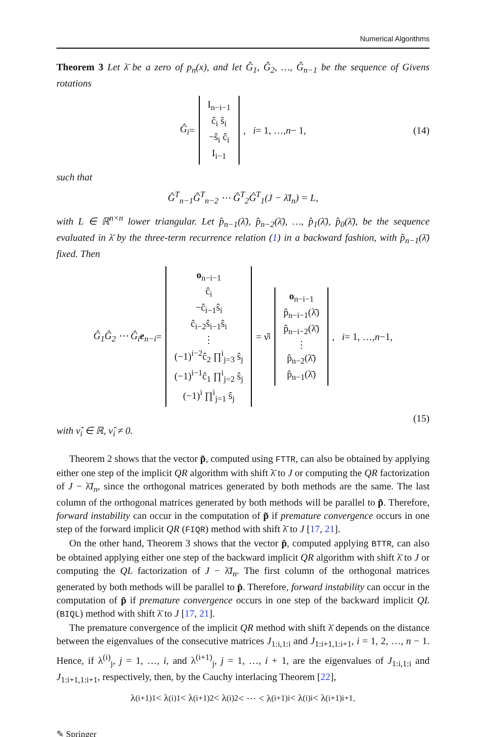Numerical Algorithms
Theorem 3 Let λ̄ be a zero of p<sub>n</sub>(x), and let Ĝ<sub>1</sub>, Ĝ<sub>2</sub>, …, Ĝ<sub>n−1</sub> be the sequence of Givens rotations
Ĝ<sub>i</sub> = I<sub>n−i−1</sub>
ĉ<sub>i</sub> ŝ<sub>i</sub>
−ŝ<sub>i</sub> ĉ<sub>i</sub>
I<sub>i−1</sub>, i = 1, …, n − 1, (14)
such that
Ĝ<sup>T</sup><sub>n−1</sub>Ĝ<sup>T</sup><sub>n−2</sub> ⋯ Ĝ<sup>T</sup><sub>2</sub>Ĝ<sup>T</sup><sub>1</sub>(J − λ̄I<sub>n</sub>) = L,
with L ∈ ℝ<sup>n×n</sup> lower triangular. Let p̂<sub>n−1</sub>(λ̄), p̂<sub>n−2</sub>(λ̄), …, p̂<sub>1</sub>(λ̄), p̂<sub>0</sub>(λ̄), be the sequence evaluated in λ̄ by the three-term recurrence relation (1) in a backward fashion, with p̂<sub>n−1</sub>(λ̄) fixed. Then
Ĝ<sub>1</sub>Ĝ<sub>2</sub> ⋯ Ĝ<sub>i</sub>e<sub>n−i</sub> = o<sub>n−i−1</sub>
ĉ<sub>i</sub>
−ĉ<sub>i−1</sub>ŝ<sub>i</sub>
ĉ<sub>i−2</sub>ŝ<sub>i−1</sub>ŝ<sub>i</sub>
⋮
(−1)<sup>i−2</sup>ĉ<sub>2</sub> ∏<sup>i</sup><sub>j=3</sub> ŝ<sub>j</sub>
(−1)<sup>i−1</sup>ĉ<sub>1</sub> ∏<sup>i</sup><sub>j=2</sub> ŝ<sub>j</sub>
(−1)<sup>i</sup> ∏<sup>i</sup><sub>j=1</sub> ŝ<sub>j</sub> = ν̂<sub>i</sub> o<sub>n−i−1</sub>
p̂<sub>n−i−1</sub>(λ̄)
p̂<sub>n−i−2</sub>(λ̄)
⋮
p̂<sub>n−2</sub>(λ̄)
p̂<sub>n−1</sub>(λ̄), i = 1, …, n −1,
(15)
with ν̂<sub>i</sub> ∈ ℝ, ν̂<sub>i</sub> ≠ 0.
Theorem 2 shows that the vector p̃, computed using FTTR, can also be obtained by applying either one step of the implicit QR algorithm with shift λ̄ to J or computing the QR factorization of J − λ̄I<sub>n</sub>, since the orthogonal matrices generated by both methods are the same. The last column of the orthogonal matrices generated by both methods will be parallel to p̃. Therefore, forward instability can occur in the computation of p̃ if premature convergence occurs in one step of the forward implicit QR (FIQR) method with shift λ̄ to J [17, 21].
On the other hand, Theorem 3 shows that the vector p̂, computed applying BTTR, can also be obtained applying either one step of the backward implicit QR algorithm with shift λ̄ to J or computing the QL factorization of J − λ̄I<sub>n</sub>. The first column of the orthogonal matrices generated by both methods will be parallel to p̂. Therefore, forward instability can occur in the computation of p̂ if premature convergence occurs in one step of the backward implicit QL (BIQL) method with shift λ̄ to J [17, 21].
The premature convergence of the implicit QR method with shift λ̄ depends on the distance between the eigenvalues of the consecutive matrices J<sub>1:i,1:i</sub> and J<sub>1:i+1,1:i+1</sub>, i = 1, 2, …, n − 1. Hence, if λ<sup>(i)</sup><sub>j</sub>, j = 1, …, i, and λ<sup>(i+1)</sup><sub>j</sub>, j = 1, …, i + 1, are the eigenvalues of J<sub>1:i,1:i</sub> and J<sub>1:i+1,1:i+1</sub>, respectively, then, by the Cauchy interlacing Theorem [22],
λ<sup>(i+1)</sup><sub>1</sub> < λ<sup>(i)</sup><sub>1</sub> < λ<sup>(i+1)</sup><sub>2</sub> < λ<sup>(i)</sup><sub>2</sub> < ⋯ < λ<sup>(i+1)</sup><sub>i</sub> < λ<sup>(i)</sup><sub>i</sub> < λ<sup>(i+1)</sup><sub>i+1</sub>.
✎ Springer